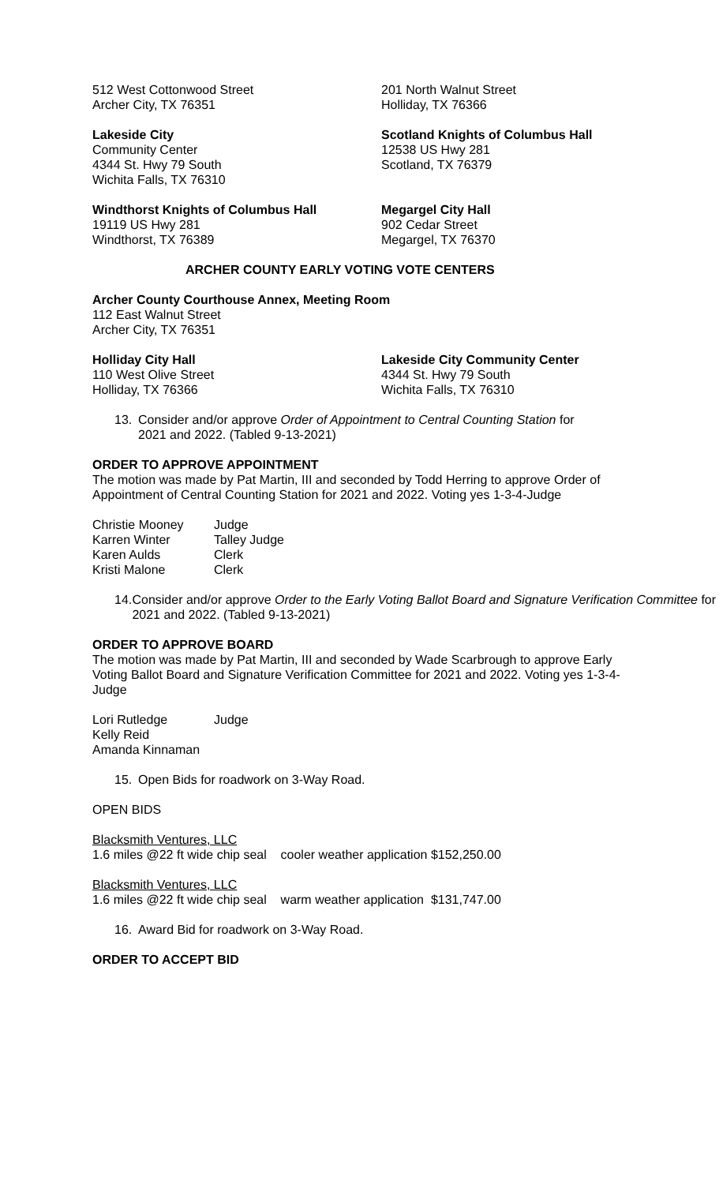512 West Cottonwood Street
Archer City, TX 76351
201 North Walnut Street
Holliday, TX 76366
Lakeside City
Community Center
4344 St. Hwy 79 South
Wichita Falls, TX 76310
Scotland Knights of Columbus Hall
12538 US Hwy 281
Scotland, TX 76379
Windthorst Knights of Columbus Hall
19119 US Hwy 281
Windthorst, TX 76389
Megargel City Hall
902 Cedar Street
Megargel, TX 76370
ARCHER COUNTY EARLY VOTING VOTE CENTERS
Archer County Courthouse Annex, Meeting Room
112 East Walnut Street
Archer City, TX 76351
Holliday City Hall
110 West Olive Street
Holliday, TX 76366
Lakeside City Community Center
4344 St. Hwy 79 South
Wichita Falls, TX 76310
13. Consider and/or approve Order of Appointment to Central Counting Station for
2021 and 2022. (Tabled 9-13-2021)
ORDER TO APPROVE APPOINTMENT
The motion was made by Pat Martin, III and seconded by Todd Herring to approve Order of Appointment of Central Counting Station for 2021 and 2022. Voting yes 1-3-4-Judge
| Christie Mooney | Judge |
| Karren Winter | Talley Judge |
| Karen Aulds | Clerk |
| Kristi Malone | Clerk |
14. Consider and/or approve Order to the Early Voting Ballot Board and Signature Verification Committee for 2021 and 2022. (Tabled 9-13-2021)
ORDER TO APPROVE BOARD
The motion was made by Pat Martin, III and seconded by Wade Scarbrough to approve Early Voting Ballot Board and Signature Verification Committee for 2021 and 2022. Voting yes 1-3-4-Judge
| Lori Rutledge | Judge |
| Kelly Reid | |
| Amanda Kinnaman | |
15. Open Bids for roadwork on 3-Way Road.
OPEN BIDS
Blacksmith Ventures, LLC
1.6 miles @22 ft wide chip seal cooler weather application $152,250.00
Blacksmith Ventures, LLC
1.6 miles @22 ft wide chip seal warm weather application $131,747.00
16. Award Bid for roadwork on 3-Way Road.
ORDER TO ACCEPT BID